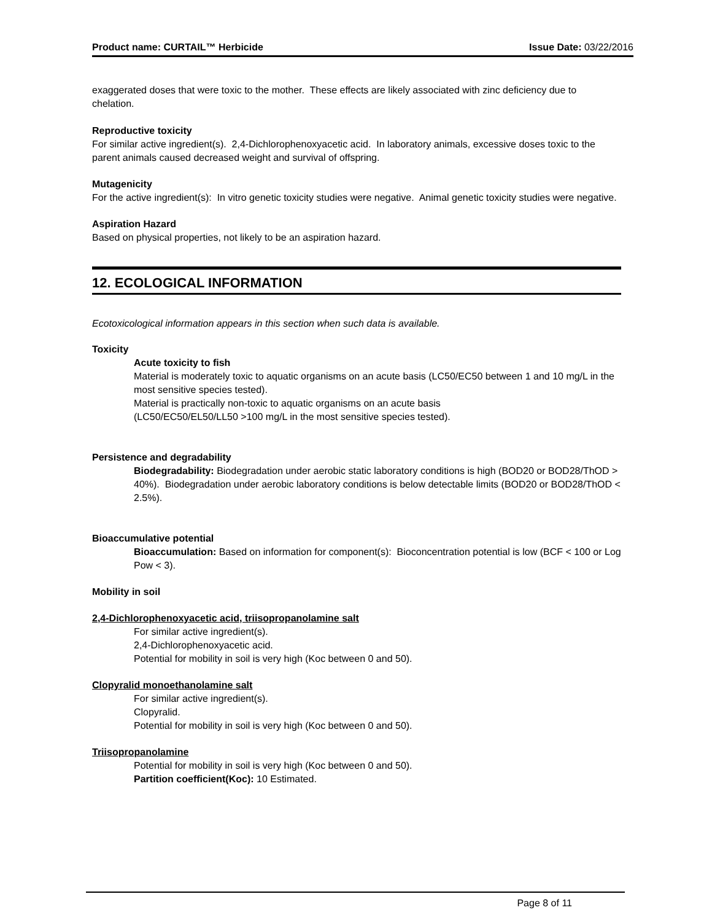Product name: CURTAIL™ Herbicide Issue Date: 03/22/2016
exaggerated doses that were toxic to the mother. These effects are likely associated with zinc deficiency due to chelation.
Reproductive toxicity
For similar active ingredient(s). 2,4-Dichlorophenoxyacetic acid. In laboratory animals, excessive doses toxic to the parent animals caused decreased weight and survival of offspring.
Mutagenicity
For the active ingredient(s): In vitro genetic toxicity studies were negative. Animal genetic toxicity studies were negative.
Aspiration Hazard
Based on physical properties, not likely to be an aspiration hazard.
12. ECOLOGICAL INFORMATION
Ecotoxicological information appears in this section when such data is available.
Toxicity
Acute toxicity to fish
Material is moderately toxic to aquatic organisms on an acute basis (LC50/EC50 between 1 and 10 mg/L in the most sensitive species tested).
Material is practically non-toxic to aquatic organisms on an acute basis
(LC50/EC50/EL50/LL50 >100 mg/L in the most sensitive species tested).
Persistence and degradability
Biodegradability: Biodegradation under aerobic static laboratory conditions is high (BOD20 or BOD28/ThOD > 40%). Biodegradation under aerobic laboratory conditions is below detectable limits (BOD20 or BOD28/ThOD < 2.5%).
Bioaccumulative potential
Bioaccumulation: Based on information for component(s): Bioconcentration potential is low (BCF < 100 or Log Pow < 3).
Mobility in soil
2,4-Dichlorophenoxyacetic acid, triisopropanolamine salt
For similar active ingredient(s).
2,4-Dichlorophenoxyacetic acid.
Potential for mobility in soil is very high (Koc between 0 and 50).
Clopyralid monoethanolamine salt
For similar active ingredient(s).
Clopyralid.
Potential for mobility in soil is very high (Koc between 0 and 50).
Triisopropanolamine
Potential for mobility in soil is very high (Koc between 0 and 50).
Partition coefficient(Koc): 10 Estimated.
Page 8 of 11